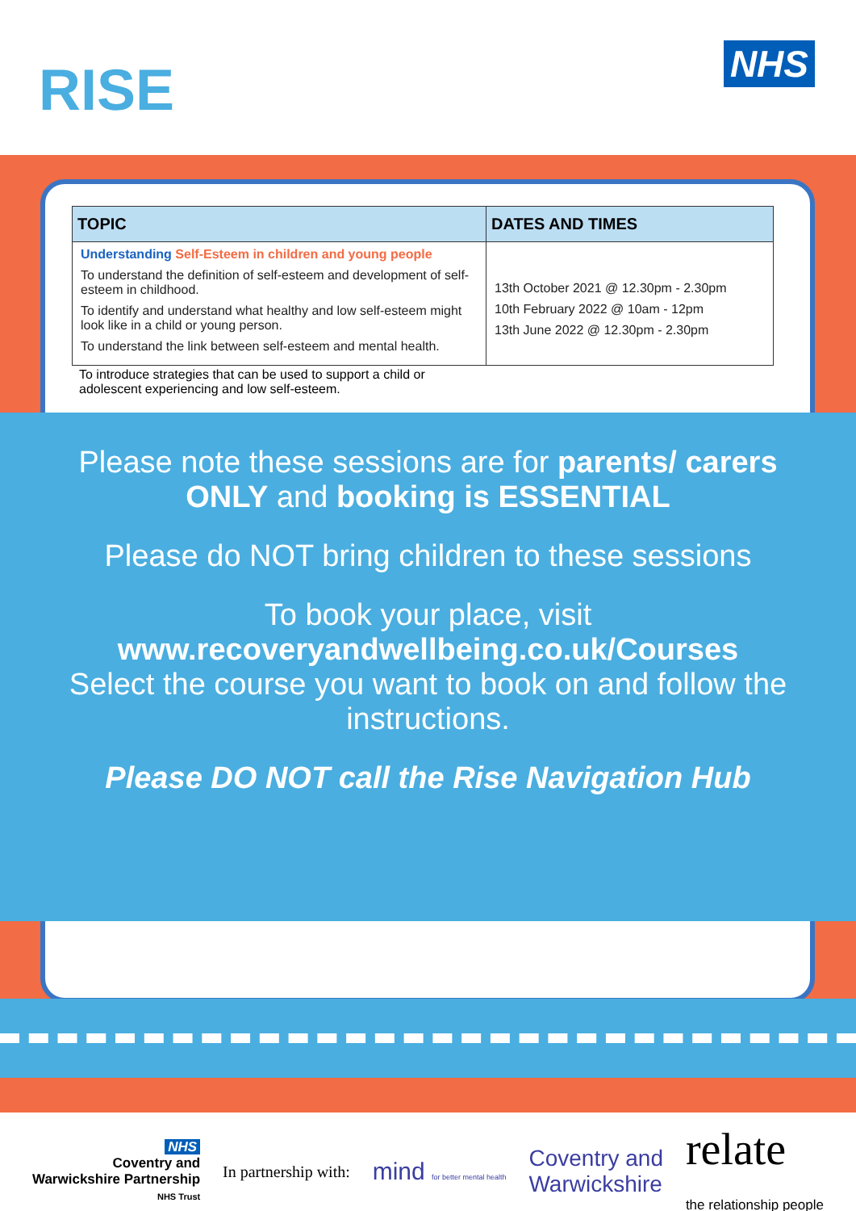RISE NHS
| TOPIC | DATES AND TIMES |
| --- | --- |
| Understanding Self-Esteem in children and young people To understand the definition of self-esteem and development of self-esteem in childhood. To identify and understand what healthy and low self-esteem might look like in a child or young person. To understand the link between self-esteem and mental health. | 13th October 2021 @ 12.30pm - 2.30pm 10th February 2022 @ 10am - 12pm 13th June 2022 @ 12.30pm - 2.30pm |
To introduce strategies that can be used to support a child or adolescent experiencing and low self-esteem.
Please note these sessions are for parents/ carers ONLY and booking is ESSENTIAL
Please do NOT bring children to these sessions
To book your place, visit
www.recoveryandwellbeing.co.uk/Courses
Select the course you want to book on and follow the instructions.
Please DO NOT call the Rise Navigation Hub
NHS
Coventry and
Warwickshire Partnership
NHS Trust
In partnership with:
mind for better mental health
Coventry and
Warwickshire
relate
the relationship people